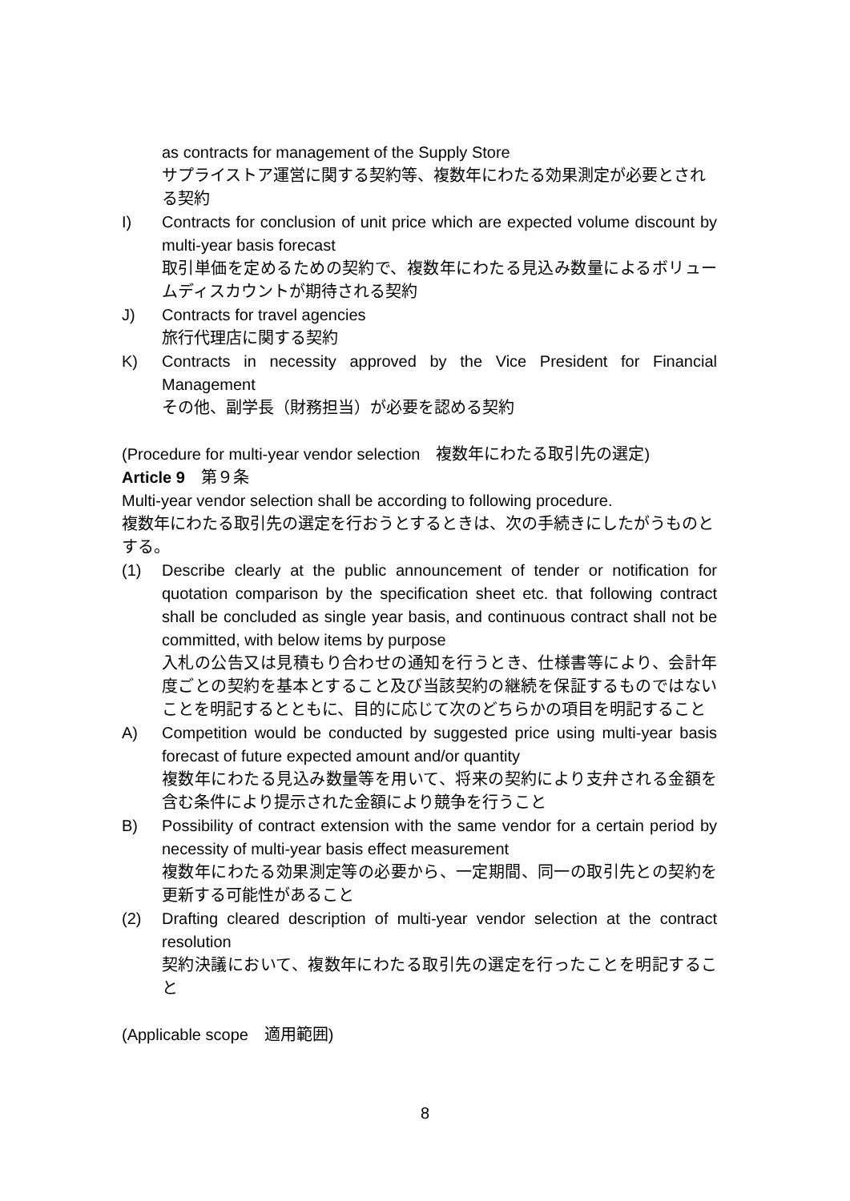as contracts for management of the Supply Store
サプライストア運営に関する契約等、複数年にわたる効果測定が必要とされる契約
I) Contracts for conclusion of unit price which are expected volume discount by multi-year basis forecast
取引単価を定めるための契約で、複数年にわたる見込み数量によるボリュームディスカウントが期待される契約
J) Contracts for travel agencies
旅行代理店に関する契約
K) Contracts in necessity approved by the Vice President for Financial Management
その他、副学長（財務担当）が必要を認める契約
(Procedure for multi-year vendor selection　複数年にわたる取引先の選定)
Article 9　第９条
Multi-year vendor selection shall be according to following procedure.
複数年にわたる取引先の選定を行おうとするときは、次の手続きにしたがうものとする。
(1) Describe clearly at the public announcement of tender or notification for quotation comparison by the specification sheet etc. that following contract shall be concluded as single year basis, and continuous contract shall not be committed, with below items by purpose
入札の公告又は見積もり合わせの通知を行うとき、仕様書等により、会計年度ごとの契約を基本とすること及び当該契約の継続を保証するものではないことを明記するとともに、目的に応じて次のどちらかの項目を明記すること
A) Competition would be conducted by suggested price using multi-year basis forecast of future expected amount and/or quantity
複数年にわたる見込み数量等を用いて、将来の契約により支弁される金額を含む条件により提示された金額により競争を行うこと
B) Possibility of contract extension with the same vendor for a certain period by necessity of multi-year basis effect measurement
複数年にわたる効果測定等の必要から、一定期間、同一の取引先との契約を更新する可能性があること
(2) Drafting cleared description of multi-year vendor selection at the contract resolution
契約決議において、複数年にわたる取引先の選定を行ったことを明記すること
(Applicable scope　適用範囲)
8